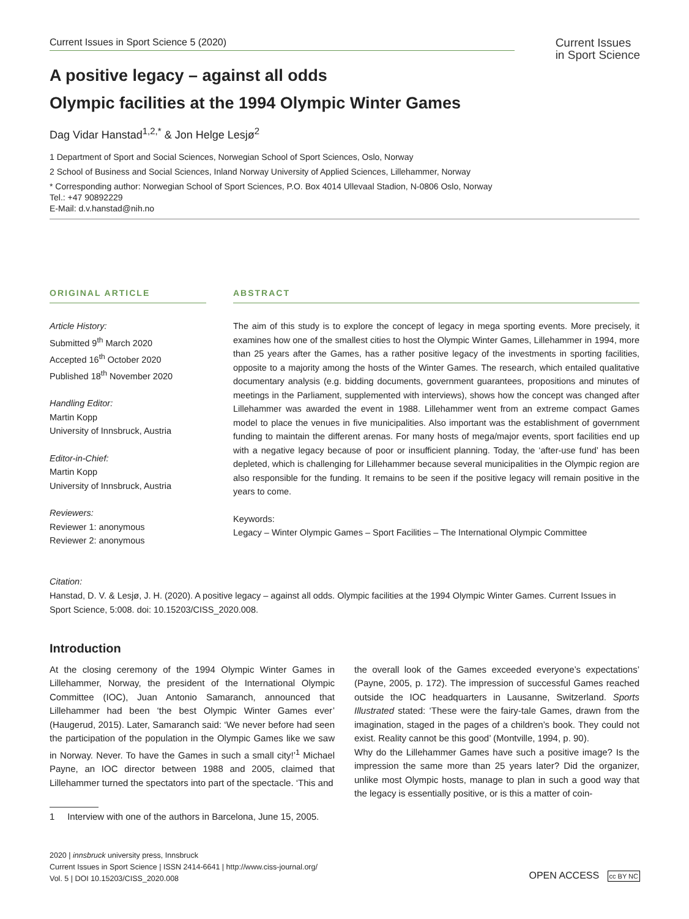Current Issues in Sport Science 5 (2020)
Current Issues
in Sport Science
A positive legacy – against all odds
Olympic facilities at the 1994 Olympic Winter Games
Dag Vidar Hanstad<sup>1,2,*</sup> & Jon Helge Lesjø<sup>2</sup>
1 Department of Sport and Social Sciences, Norwegian School of Sport Sciences, Oslo, Norway
2 School of Business and Social Sciences, Inland Norway University of Applied Sciences, Lillehammer, Norway
* Corresponding author: Norwegian School of Sport Sciences, P.O. Box 4014 Ullevaal Stadion, N-0806 Oslo, Norway
Tel.: +47 90892229
E-Mail: d.v.hanstad@nih.no
ORIGINAL ARTICLE
Article History:
Submitted 9<sup>th</sup> March 2020
Accepted 16<sup>th</sup> October 2020
Published 18<sup>th</sup> November 2020
Handling Editor:
Martin Kopp
University of Innsbruck, Austria
Editor-in-Chief:
Martin Kopp
University of Innsbruck, Austria
Reviewers:
Reviewer 1: anonymous
Reviewer 2: anonymous
ABSTRACT
The aim of this study is to explore the concept of legacy in mega sporting events. More precisely, it examines how one of the smallest cities to host the Olympic Winter Games, Lillehammer in 1994, more than 25 years after the Games, has a rather positive legacy of the investments in sporting facilities, opposite to a majority among the hosts of the Winter Games. The research, which entailed qualitative documentary analysis (e.g. bidding documents, government guarantees, propositions and minutes of meetings in the Parliament, supplemented with interviews), shows how the concept was changed after Lillehammer was awarded the event in 1988. Lillehammer went from an extreme compact Games model to place the venues in five municipalities. Also important was the establishment of government funding to maintain the different arenas. For many hosts of mega/major events, sport facilities end up with a negative legacy because of poor or insufficient planning. Today, the ‘after-use fund’ has been depleted, which is challenging for Lillehammer because several municipalities in the Olympic region are also responsible for the funding. It remains to be seen if the positive legacy will remain positive in the years to come.
Keywords:
Legacy – Winter Olympic Games – Sport Facilities – The International Olympic Committee
Citation:
Hanstad, D. V. & Lesjø, J. H. (2020). A positive legacy – against all odds. Olympic facilities at the 1994 Olympic Winter Games. Current Issues in Sport Science, 5:008. doi: 10.15203/CISS_2020.008.
Introduction
At the closing ceremony of the 1994 Olympic Winter Games in Lillehammer, Norway, the president of the International Olympic Committee (IOC), Juan Antonio Samaranch, announced that Lillehammer had been ‘the best Olympic Winter Games ever’ (Haugerud, 2015). Later, Samaranch said: ‘We never before had seen the participation of the population in the Olympic Games like we saw in Norway. Never. To have the Games in such a small city!’<sup>1</sup> Michael Payne, an IOC director between 1988 and 2005, claimed that Lillehammer turned the spectators into part of the spectacle. ‘This and
1 Interview with one of the authors in Barcelona, June 15, 2005.
the overall look of the Games exceeded everyone’s expectations’ (Payne, 2005, p. 172). The impression of successful Games reached outside the IOC headquarters in Lausanne, Switzerland. Sports Illustrated stated: ‘These were the fairy-tale Games, drawn from the imagination, staged in the pages of a children’s book. They could not exist. Reality cannot be this good’ (Montville, 1994, p. 90).
Why do the Lillehammer Games have such a positive image? Is the impression the same more than 25 years later? Did the organizer, unlike most Olympic hosts, manage to plan in such a good way that the legacy is essentially positive, or is this a matter of coin-
2020 | innsbruck university press, Innsbruck
Current Issues in Sport Science | ISSN 2414-6641 | http://www.ciss-journal.org/
Vol. 5 | DOI 10.15203/CISS_2020.008
OPEN ACCESS cc BY NC